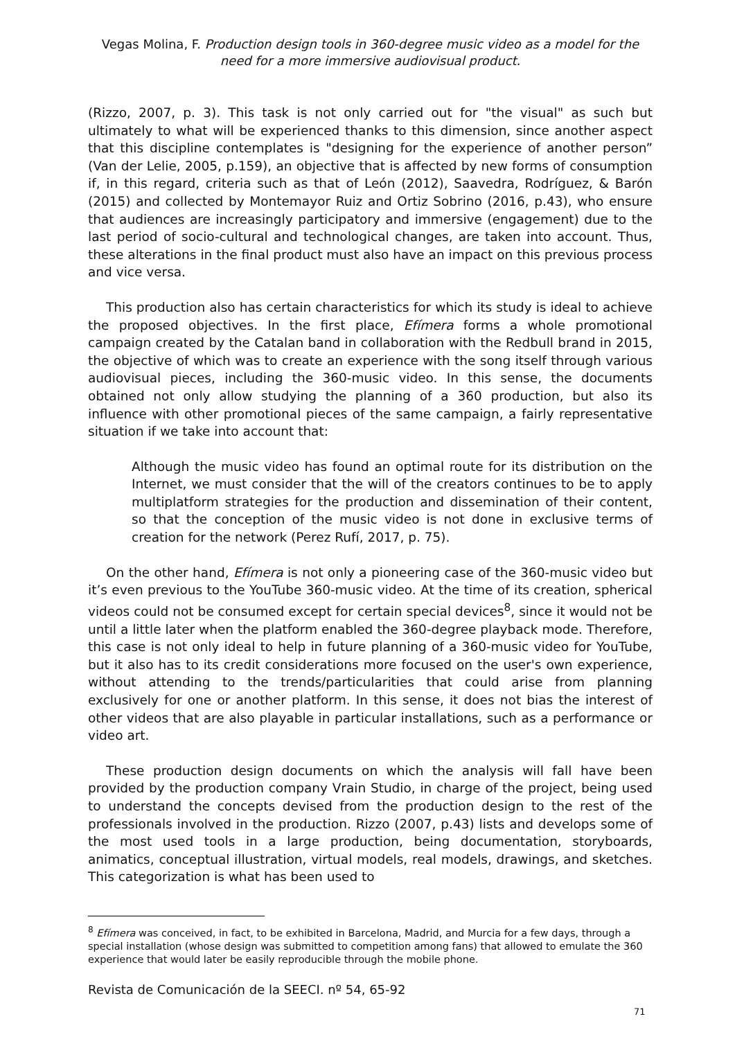Vegas Molina, F. Production design tools in 360-degree music video as a model for the need for a more immersive audiovisual product.
(Rizzo, 2007, p. 3). This task is not only carried out for "the visual" as such but ultimately to what will be experienced thanks to this dimension, since another aspect that this discipline contemplates is "designing for the experience of another person” (Van der Lelie, 2005, p.159), an objective that is affected by new forms of consumption if, in this regard, criteria such as that of León (2012), Saavedra, Rodríguez, & Barón (2015) and collected by Montemayor Ruiz and Ortiz Sobrino (2016, p.43), who ensure that audiences are increasingly participatory and immersive (engagement) due to the last period of socio-cultural and technological changes, are taken into account. Thus, these alterations in the final product must also have an impact on this previous process and vice versa.
This production also has certain characteristics for which its study is ideal to achieve the proposed objectives. In the first place, Efímera forms a whole promotional campaign created by the Catalan band in collaboration with the Redbull brand in 2015, the objective of which was to create an experience with the song itself through various audiovisual pieces, including the 360-music video. In this sense, the documents obtained not only allow studying the planning of a 360 production, but also its influence with other promotional pieces of the same campaign, a fairly representative situation if we take into account that:
Although the music video has found an optimal route for its distribution on the Internet, we must consider that the will of the creators continues to be to apply multiplatform strategies for the production and dissemination of their content, so that the conception of the music video is not done in exclusive terms of creation for the network (Perez Rufí, 2017, p. 75).
On the other hand, Efímera is not only a pioneering case of the 360-music video but it’s even previous to the YouTube 360-music video. At the time of its creation, spherical videos could not be consumed except for certain special devices<sup>8</sup>, since it would not be until a little later when the platform enabled the 360-degree playback mode. Therefore, this case is not only ideal to help in future planning of a 360-music video for YouTube, but it also has to its credit considerations more focused on the user's own experience, without attending to the trends/particularities that could arise from planning exclusively for one or another platform. In this sense, it does not bias the interest of other videos that are also playable in particular installations, such as a performance or video art.
These production design documents on which the analysis will fall have been provided by the production company Vrain Studio, in charge of the project, being used to understand the concepts devised from the production design to the rest of the professionals involved in the production. Rizzo (2007, p.43) lists and develops some of the most used tools in a large production, being documentation, storyboards, animatics, conceptual illustration, virtual models, real models, drawings, and sketches. This categorization is what has been used to
<sup>8</sup> Efímera was conceived, in fact, to be exhibited in Barcelona, Madrid, and Murcia for a few days, through a special installation (whose design was submitted to competition among fans) that allowed to emulate the 360 experience that would later be easily reproducible through the mobile phone.
Revista de Comunicación de la SEECI. nº 54, 65-92
71